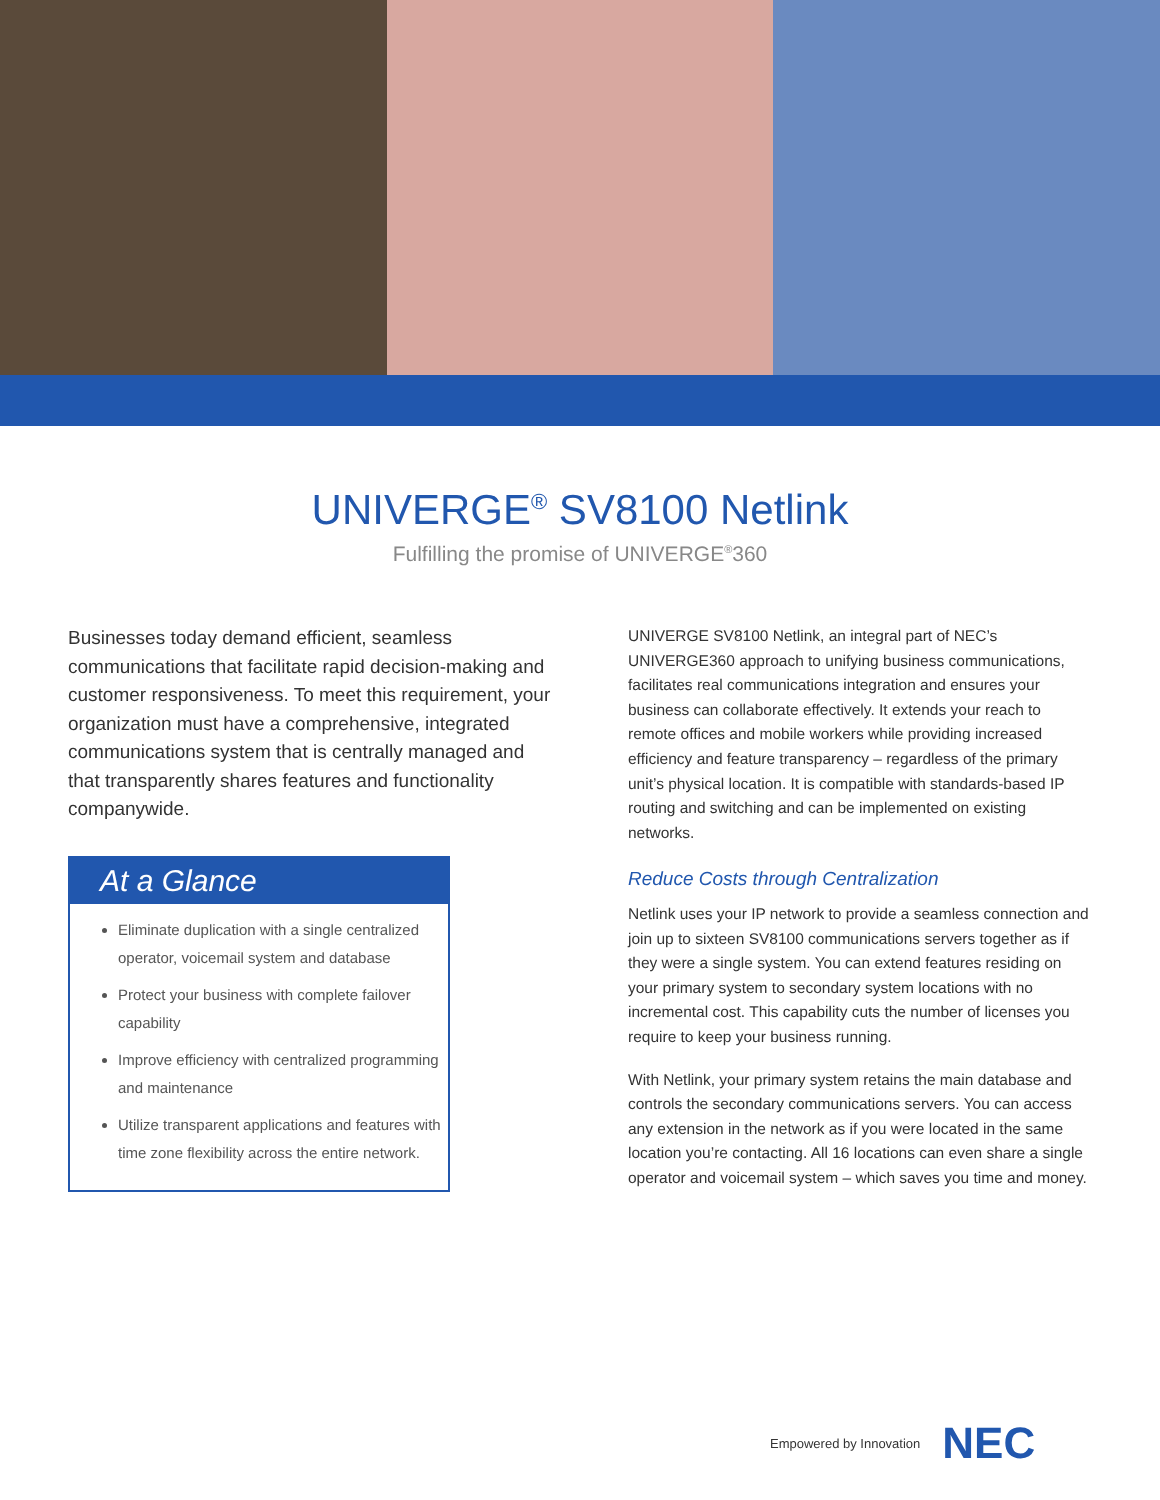UNIVERGE<sup>®</sup> SV8100 Netlink
Fulfilling the promise of UNIVERGE<sup>®</sup>360
Businesses today demand efficient, seamless communications that facilitate rapid decision-making and customer responsiveness. To meet this requirement, your organization must have a comprehensive, integrated communications system that is centrally managed and that transparently shares features and functionality companywide.
At a Glance
Eliminate duplication with a single centralized operator, voicemail system and database
Protect your business with complete failover capability
Improve efficiency with centralized programming and maintenance
Utilize transparent applications and features with time zone flexibility across the entire network.
UNIVERGE SV8100 Netlink, an integral part of NEC’s UNIVERGE360 approach to unifying business communications, facilitates real communications integration and ensures your business can collaborate effectively. It extends your reach to remote offices and mobile workers while providing increased efficiency and feature transparency – regardless of the primary unit’s physical location. It is compatible with standards-based IP routing and switching and can be implemented on existing networks.
Reduce Costs through Centralization
Netlink uses your IP network to provide a seamless connection and join up to sixteen SV8100 communications servers together as if they were a single system. You can extend features residing on your primary system to secondary system locations with no incremental cost. This capability cuts the number of licenses you require to keep your business running.
With Netlink, your primary system retains the main database and controls the secondary communications servers. You can access any extension in the network as if you were located in the same location you’re contacting. All 16 locations can even share a single operator and voicemail system – which saves you time and money.
Empowered by Innovation NEC